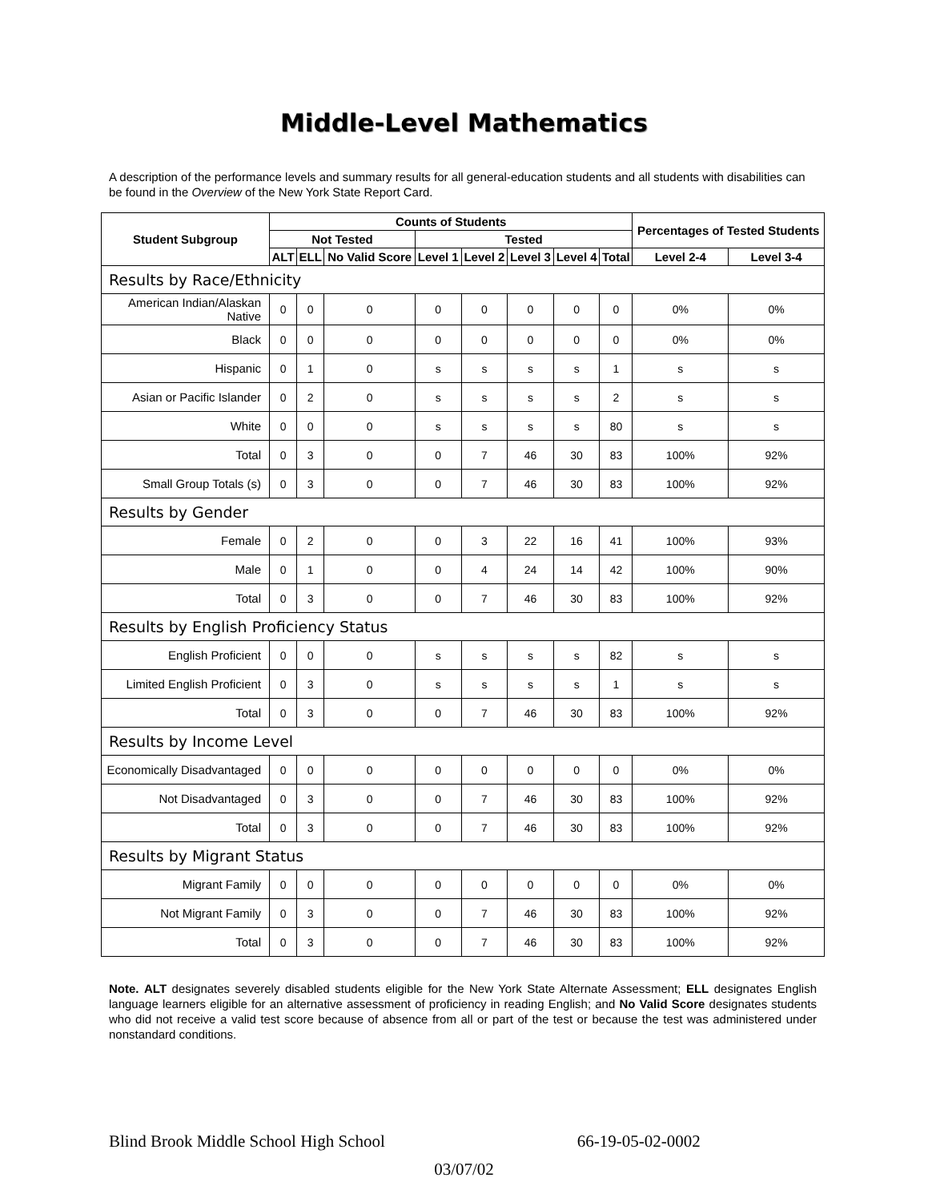Middle-Level Mathematics
A description of the performance levels and summary results for all general-education students and all students with disabilities can be found in the Overview of the New York State Report Card.
| Student Subgroup | Counts of Students | | | | | | | | Percentages of Tested Students | |
| --- | --- | --- | --- | --- | --- | --- | --- | --- | --- | --- |
| | Not Tested | | | Tested | | | | | | |
| | ALT | ELL | No Valid Score | Level 1 | Level 2 | Level 3 | Level 4 | Total | Level 2-4 | Level 3-4 |
| Results by Race/Ethnicity | | | | | | | | | | |
| American Indian/Alaskan Native | 0 | 0 | 0 | 0 | 0 | 0 | 0 | 0 | 0% | 0% |
| Black | 0 | 0 | 0 | 0 | 0 | 0 | 0 | 0 | 0% | 0% |
| Hispanic | 0 | 1 | 0 | s | s | s | s | 1 | s | s |
| Asian or Pacific Islander | 0 | 2 | 0 | s | s | s | s | 2 | s | s |
| White | 0 | 0 | 0 | s | s | s | s | 80 | s | s |
| Total | 0 | 3 | 0 | 0 | 7 | 46 | 30 | 83 | 100% | 92% |
| Small Group Totals (s) | 0 | 3 | 0 | 0 | 7 | 46 | 30 | 83 | 100% | 92% |
| Results by Gender | | | | | | | | | | |
| Female | 0 | 2 | 0 | 0 | 3 | 22 | 16 | 41 | 100% | 93% |
| Male | 0 | 1 | 0 | 0 | 4 | 24 | 14 | 42 | 100% | 90% |
| Total | 0 | 3 | 0 | 0 | 7 | 46 | 30 | 83 | 100% | 92% |
| Results by English Proficiency Status | | | | | | | | | | |
| English Proficient | 0 | 0 | 0 | s | s | s | s | 82 | s | s |
| Limited English Proficient | 0 | 3 | 0 | s | s | s | s | 1 | s | s |
| Total | 0 | 3 | 0 | 0 | 7 | 46 | 30 | 83 | 100% | 92% |
| Results by Income Level | | | | | | | | | | |
| Economically Disadvantaged | 0 | 0 | 0 | 0 | 0 | 0 | 0 | 0 | 0% | 0% |
| Not Disadvantaged | 0 | 3 | 0 | 0 | 7 | 46 | 30 | 83 | 100% | 92% |
| Total | 0 | 3 | 0 | 0 | 7 | 46 | 30 | 83 | 100% | 92% |
| Results by Migrant Status | | | | | | | | | | |
| Migrant Family | 0 | 0 | 0 | 0 | 0 | 0 | 0 | 0 | 0% | 0% |
| Not Migrant Family | 0 | 3 | 0 | 0 | 7 | 46 | 30 | 83 | 100% | 92% |
| Total | 0 | 3 | 0 | 0 | 7 | 46 | 30 | 83 | 100% | 92% |
Note. ALT designates severely disabled students eligible for the New York State Alternate Assessment; ELL designates English language learners eligible for an alternative assessment of proficiency in reading English; and No Valid Score designates students who did not receive a valid test score because of absence from all or part of the test or because the test was administered under nonstandard conditions.
Blind Brook Middle School High School 66-19-05-02-0002
03/07/02